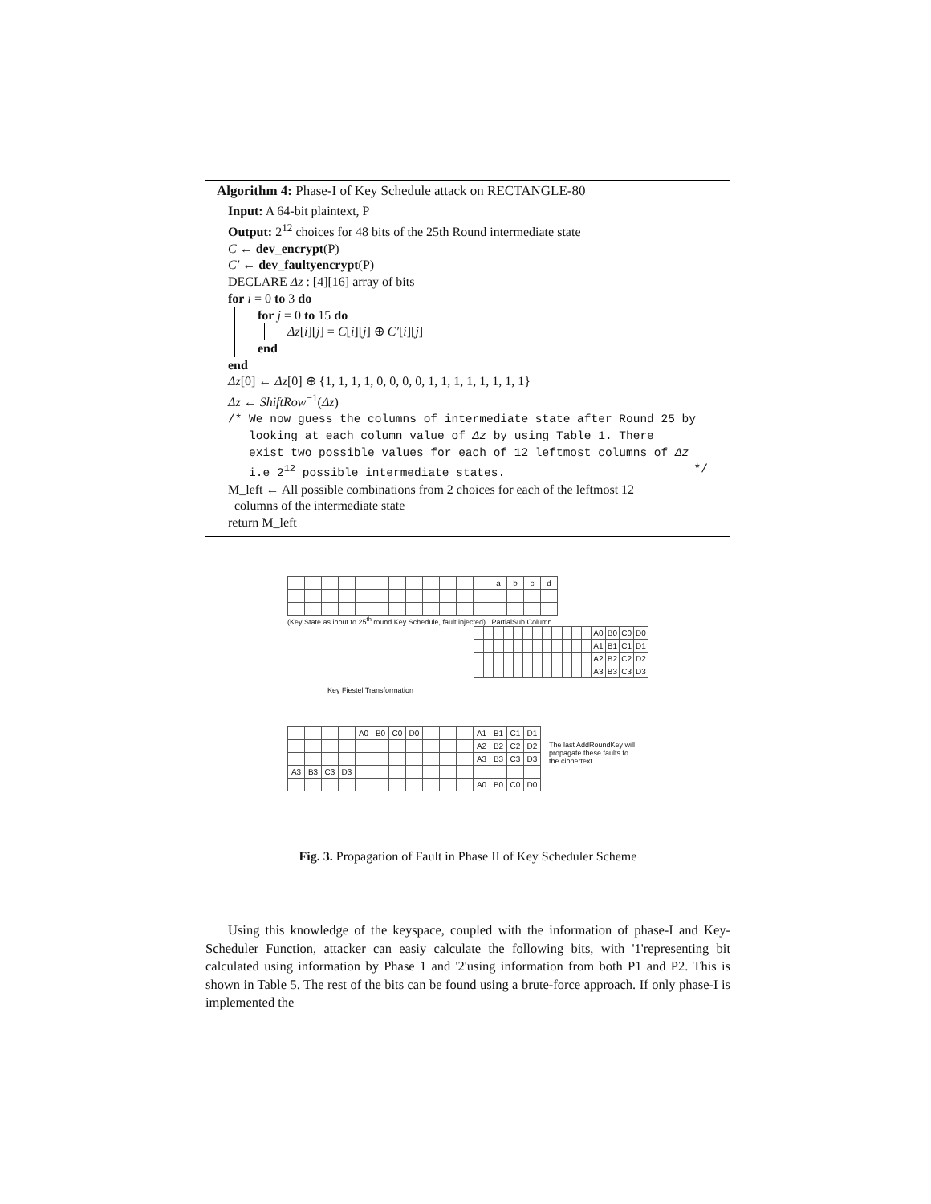Algorithm 4: Phase-I of Key Schedule attack on RECTANGLE-80
Input: A 64-bit plaintext, P
Output: 2<sup>12</sup> choices for 48 bits of the 25th Round intermediate state
C ← dev_encrypt(P)
C′ ← dev_faultyencrypt(P)
DECLARE Δz : [4][16] array of bits
for i = 0 to 3 do
for j = 0 to 15 do
Δz[i][j] = C[i][j] ⊕ C′[i][j]
end
end
Δz[0] ← Δz[0] ⊕ {1, 1, 1, 1, 0, 0, 0, 0, 1, 1, 1, 1, 1, 1, 1, 1}
Δz ← ShiftRow<sup>−1</sup>(Δz)
/* We now guess the columns of intermediate state after Round 25 by
looking at each column value of Δz by using Table 1. There
exist two possible values for each of 12 leftmost columns of Δz
i.e 2<sup>12</sup> possible intermediate states. */
M_left ← All possible combinations from 2 choices for each of the leftmost 12
columns of the intermediate state
return M_left
| | | | | | | | | | | | | a | b | c | d |
(Key State as input to 25<sup>th</sup> round Key Schedule, fault injected) PartialSub Column
| | | | | | | | | | | | | A0 | B0 | C0 | D0 |
| | | | | | | | | | | | | A1 | B1 | C1 | D1 |
| | | | | | | | | | | | | A2 | B2 | C2 | D2 |
| | | | | | | | | | | | | A3 | B3 | C3 | D3 |
Key Fiestel Transformation
| | | | | A0 | B0 | C0 | D0 | | | | A1 | B1 | C1 | D1 |
| | | | | | | | | | | | A2 | B2 | C2 | D2 |
| | | | | | | | | | | | A3 | B3 | C3 | D3 |
| A3 | B3 | C3 | D3 | | | | | | | | | | | |
| | | | | | | | | | | | A0 | B0 | C0 | D0 |
The last AddRoundKey will propagate these faults to the ciphertext.
Fig. 3. Propagation of Fault in Phase II of Key Scheduler Scheme
Using this knowledge of the keyspace, coupled with the information of phase-I and Key-Scheduler Function, attacker can easiy calculate the following bits, with '1'representing bit calculated using information by Phase 1 and '2'using information from both P1 and P2. This is shown in Table 5. The rest of the bits can be found using a brute-force approach. If only phase-I is implemented the